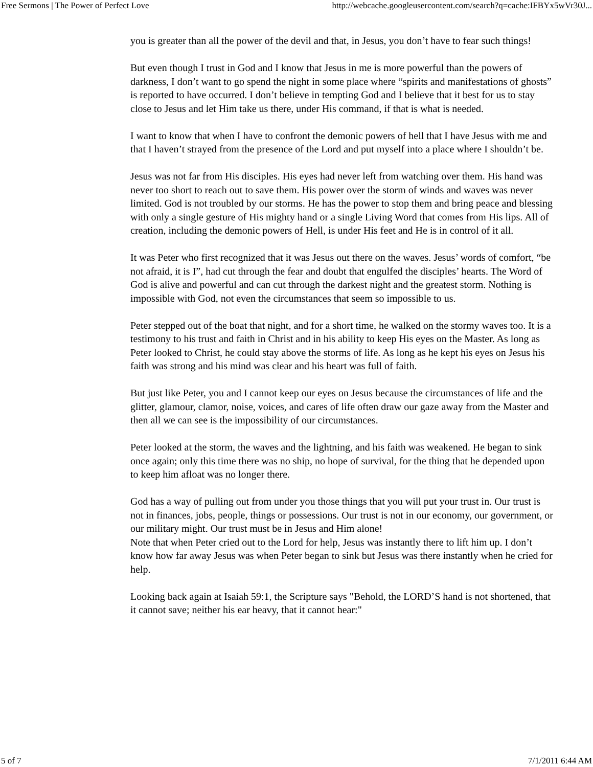Free Sermons | The Power of Perfect Love http://webcache.googleusercontent.com/search?q=cache:IFBYx5wVr30J...
you is greater than all the power of the devil and that, in Jesus, you don’t have to fear such things!
But even though I trust in God and I know that Jesus in me is more powerful than the powers of darkness, I don’t want to go spend the night in some place where “spirits and manifestations of ghosts” is reported to have occurred. I don’t believe in tempting God and I believe that it best for us to stay close to Jesus and let Him take us there, under His command, if that is what is needed.
I want to know that when I have to confront the demonic powers of hell that I have Jesus with me and that I haven’t strayed from the presence of the Lord and put myself into a place where I shouldn’t be.
Jesus was not far from His disciples. His eyes had never left from watching over them. His hand was never too short to reach out to save them. His power over the storm of winds and waves was never limited. God is not troubled by our storms. He has the power to stop them and bring peace and blessing with only a single gesture of His mighty hand or a single Living Word that comes from His lips. All of creation, including the demonic powers of Hell, is under His feet and He is in control of it all.
It was Peter who first recognized that it was Jesus out there on the waves. Jesus’ words of comfort, “be not afraid, it is I”, had cut through the fear and doubt that engulfed the disciples’ hearts. The Word of God is alive and powerful and can cut through the darkest night and the greatest storm. Nothing is impossible with God, not even the circumstances that seem so impossible to us.
Peter stepped out of the boat that night, and for a short time, he walked on the stormy waves too. It is a testimony to his trust and faith in Christ and in his ability to keep His eyes on the Master. As long as Peter looked to Christ, he could stay above the storms of life. As long as he kept his eyes on Jesus his faith was strong and his mind was clear and his heart was full of faith.
But just like Peter, you and I cannot keep our eyes on Jesus because the circumstances of life and the glitter, glamour, clamor, noise, voices, and cares of life often draw our gaze away from the Master and then all we can see is the impossibility of our circumstances.
Peter looked at the storm, the waves and the lightning, and his faith was weakened. He began to sink once again; only this time there was no ship, no hope of survival, for the thing that he depended upon to keep him afloat was no longer there.
God has a way of pulling out from under you those things that you will put your trust in. Our trust is not in finances, jobs, people, things or possessions. Our trust is not in our economy, our government, or our military might. Our trust must be in Jesus and Him alone!
Note that when Peter cried out to the Lord for help, Jesus was instantly there to lift him up. I don’t know how far away Jesus was when Peter began to sink but Jesus was there instantly when he cried for help.
Looking back again at Isaiah 59:1, the Scripture says "Behold, the LORD’S hand is not shortened, that it cannot save; neither his ear heavy, that it cannot hear:"
5 of 7 7/1/2011 6:44 AM